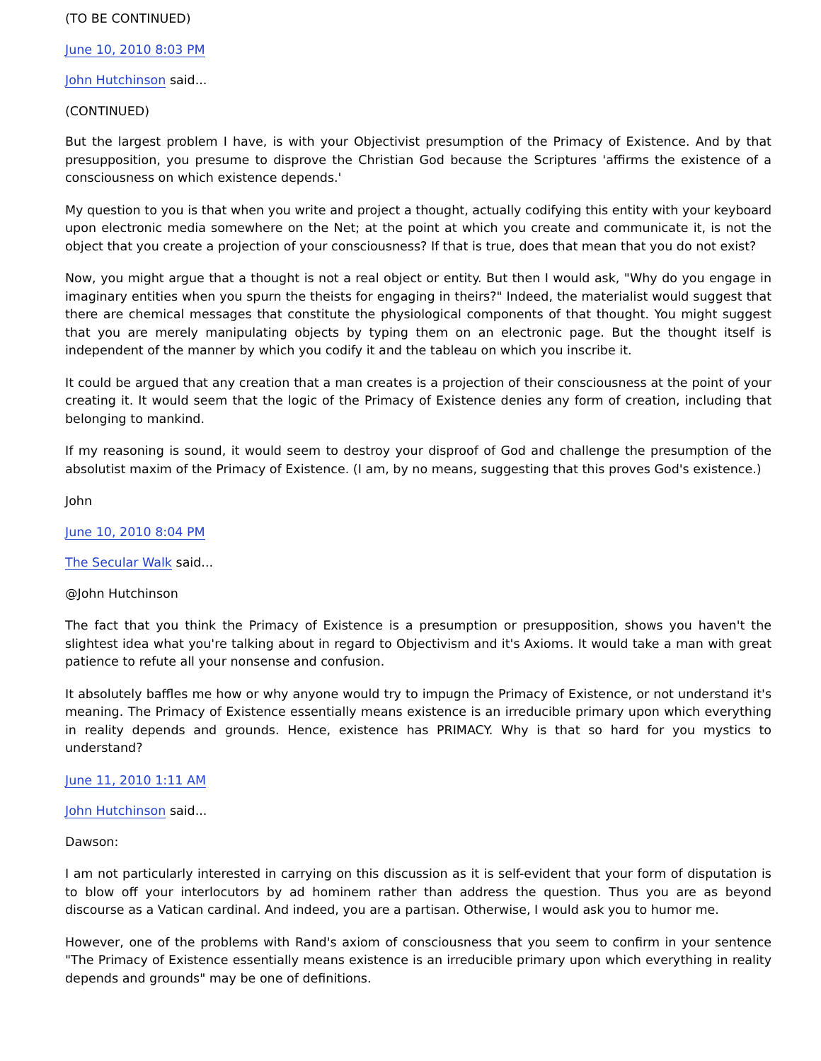(TO BE CONTINUED)
June 10, 2010 8:03 PM
John Hutchinson said...
(CONTINUED)
But the largest problem I have, is with your Objectivist presumption of the Primacy of Existence. And by that presupposition, you presume to disprove the Christian God because the Scriptures 'affirms the existence of a consciousness on which existence depends.'
My question to you is that when you write and project a thought, actually codifying this entity with your keyboard upon electronic media somewhere on the Net; at the point at which you create and communicate it, is not the object that you create a projection of your consciousness? If that is true, does that mean that you do not exist?
Now, you might argue that a thought is not a real object or entity. But then I would ask, "Why do you engage in imaginary entities when you spurn the theists for engaging in theirs?" Indeed, the materialist would suggest that there are chemical messages that constitute the physiological components of that thought. You might suggest that you are merely manipulating objects by typing them on an electronic page. But the thought itself is independent of the manner by which you codify it and the tableau on which you inscribe it.
It could be argued that any creation that a man creates is a projection of their consciousness at the point of your creating it. It would seem that the logic of the Primacy of Existence denies any form of creation, including that belonging to mankind.
If my reasoning is sound, it would seem to destroy your disproof of God and challenge the presumption of the absolutist maxim of the Primacy of Existence. (I am, by no means, suggesting that this proves God's existence.)
John
June 10, 2010 8:04 PM
The Secular Walk said...
@John Hutchinson
The fact that you think the Primacy of Existence is a presumption or presupposition, shows you haven't the slightest idea what you're talking about in regard to Objectivism and it's Axioms. It would take a man with great patience to refute all your nonsense and confusion.
It absolutely baffles me how or why anyone would try to impugn the Primacy of Existence, or not understand it's meaning. The Primacy of Existence essentially means existence is an irreducible primary upon which everything in reality depends and grounds. Hence, existence has PRIMACY. Why is that so hard for you mystics to understand?
June 11, 2010 1:11 AM
John Hutchinson said...
Dawson:
I am not particularly interested in carrying on this discussion as it is self-evident that your form of disputation is to blow off your interlocutors by ad hominem rather than address the question. Thus you are as beyond discourse as a Vatican cardinal. And indeed, you are a partisan. Otherwise, I would ask you to humor me.
However, one of the problems with Rand's axiom of consciousness that you seem to confirm in your sentence "The Primacy of Existence essentially means existence is an irreducible primary upon which everything in reality depends and grounds" may be one of definitions.